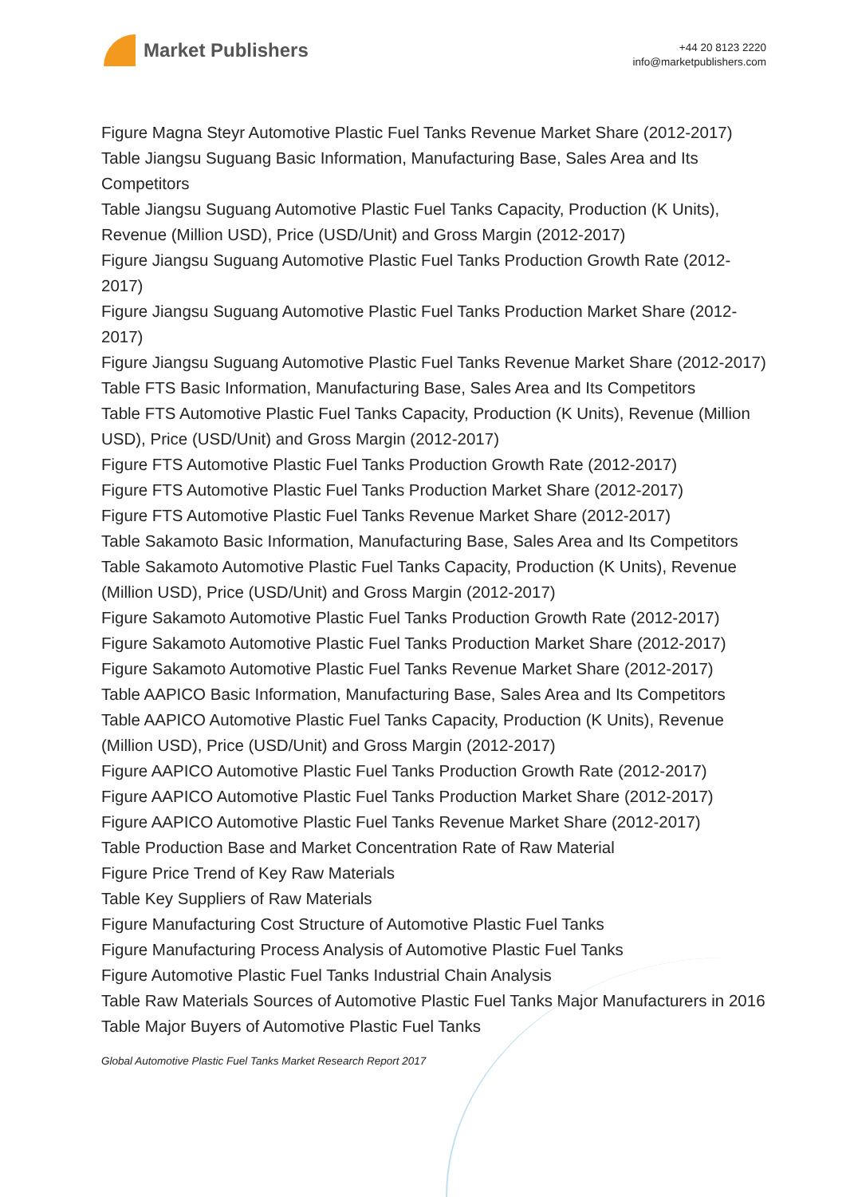Market Publishers
+44 20 8123 2220
info@marketpublishers.com
Figure Magna Steyr Automotive Plastic Fuel Tanks Revenue Market Share (2012-2017)
Table Jiangsu Suguang Basic Information, Manufacturing Base, Sales Area and Its Competitors
Table Jiangsu Suguang Automotive Plastic Fuel Tanks Capacity, Production (K Units), Revenue (Million USD), Price (USD/Unit) and Gross Margin (2012-2017)
Figure Jiangsu Suguang Automotive Plastic Fuel Tanks Production Growth Rate (2012-2017)
Figure Jiangsu Suguang Automotive Plastic Fuel Tanks Production Market Share (2012-2017)
Figure Jiangsu Suguang Automotive Plastic Fuel Tanks Revenue Market Share (2012-2017)
Table FTS Basic Information, Manufacturing Base, Sales Area and Its Competitors
Table FTS Automotive Plastic Fuel Tanks Capacity, Production (K Units), Revenue (Million USD), Price (USD/Unit) and Gross Margin (2012-2017)
Figure FTS Automotive Plastic Fuel Tanks Production Growth Rate (2012-2017)
Figure FTS Automotive Plastic Fuel Tanks Production Market Share (2012-2017)
Figure FTS Automotive Plastic Fuel Tanks Revenue Market Share (2012-2017)
Table Sakamoto Basic Information, Manufacturing Base, Sales Area and Its Competitors
Table Sakamoto Automotive Plastic Fuel Tanks Capacity, Production (K Units), Revenue (Million USD), Price (USD/Unit) and Gross Margin (2012-2017)
Figure Sakamoto Automotive Plastic Fuel Tanks Production Growth Rate (2012-2017)
Figure Sakamoto Automotive Plastic Fuel Tanks Production Market Share (2012-2017)
Figure Sakamoto Automotive Plastic Fuel Tanks Revenue Market Share (2012-2017)
Table AAPICO Basic Information, Manufacturing Base, Sales Area and Its Competitors
Table AAPICO Automotive Plastic Fuel Tanks Capacity, Production (K Units), Revenue (Million USD), Price (USD/Unit) and Gross Margin (2012-2017)
Figure AAPICO Automotive Plastic Fuel Tanks Production Growth Rate (2012-2017)
Figure AAPICO Automotive Plastic Fuel Tanks Production Market Share (2012-2017)
Figure AAPICO Automotive Plastic Fuel Tanks Revenue Market Share (2012-2017)
Table Production Base and Market Concentration Rate of Raw Material
Figure Price Trend of Key Raw Materials
Table Key Suppliers of Raw Materials
Figure Manufacturing Cost Structure of Automotive Plastic Fuel Tanks
Figure Manufacturing Process Analysis of Automotive Plastic Fuel Tanks
Figure Automotive Plastic Fuel Tanks Industrial Chain Analysis
Table Raw Materials Sources of Automotive Plastic Fuel Tanks Major Manufacturers in 2016
Table Major Buyers of Automotive Plastic Fuel Tanks
Global Automotive Plastic Fuel Tanks Market Research Report 2017